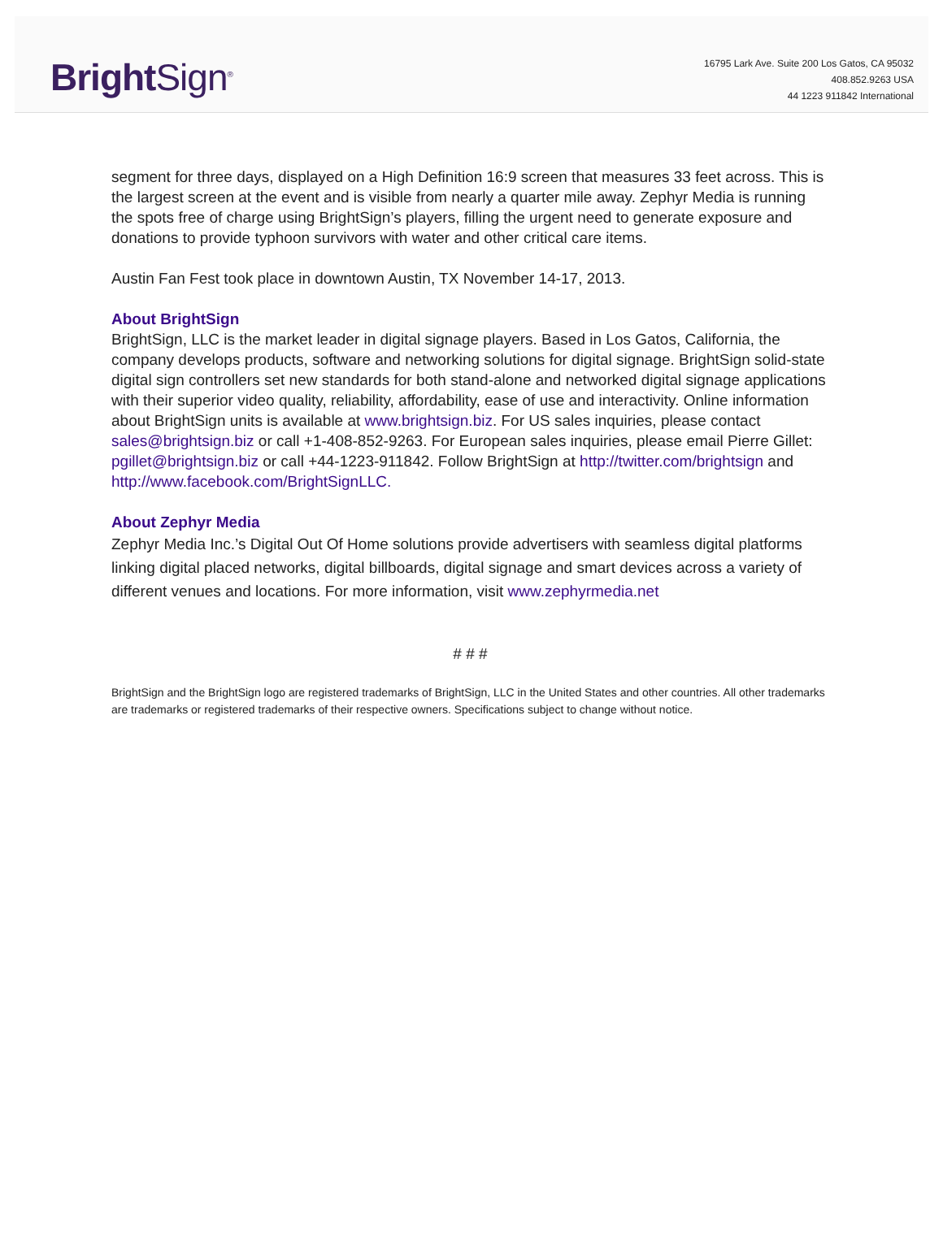Bright Sign<sup>®</sup>
16795 Lark Ave. Suite 200 Los Gatos, CA 95032
408.852.9263 USA
44 1223 911842 International
segment for three days, displayed on a High Definition 16:9 screen that measures 33 feet across. This is the largest screen at the event and is visible from nearly a quarter mile away. Zephyr Media is running the spots free of charge using BrightSign’s players, filling the urgent need to generate exposure and donations to provide typhoon survivors with water and other critical care items.
Austin Fan Fest took place in downtown Austin, TX November 14-17, 2013.
About BrightSign
BrightSign, LLC is the market leader in digital signage players. Based in Los Gatos, California, the company develops products, software and networking solutions for digital signage. BrightSign solid-state digital sign controllers set new standards for both stand-alone and networked digital signage applications with their superior video quality, reliability, affordability, ease of use and interactivity. Online information about BrightSign units is available at www.brightsign.biz. For US sales inquiries, please contact sales@brightsign.biz or call +1-408-852-9263. For European sales inquiries, please email Pierre Gillet: pgillet@brightsign.biz or call +44-1223-911842. Follow BrightSign at http://twitter.com/brightsign and http://www.facebook.com/BrightSignLLC.
About Zephyr Media
Zephyr Media Inc.’s Digital Out Of Home solutions provide advertisers with seamless digital platforms linking digital placed networks, digital billboards, digital signage and smart devices across a variety of different venues and locations. For more information, visit www.zephyrmedia.net
# # #
BrightSign and the BrightSign logo are registered trademarks of BrightSign, LLC in the United States and other countries. All other trademarks are trademarks or registered trademarks of their respective owners. Specifications subject to change without notice.